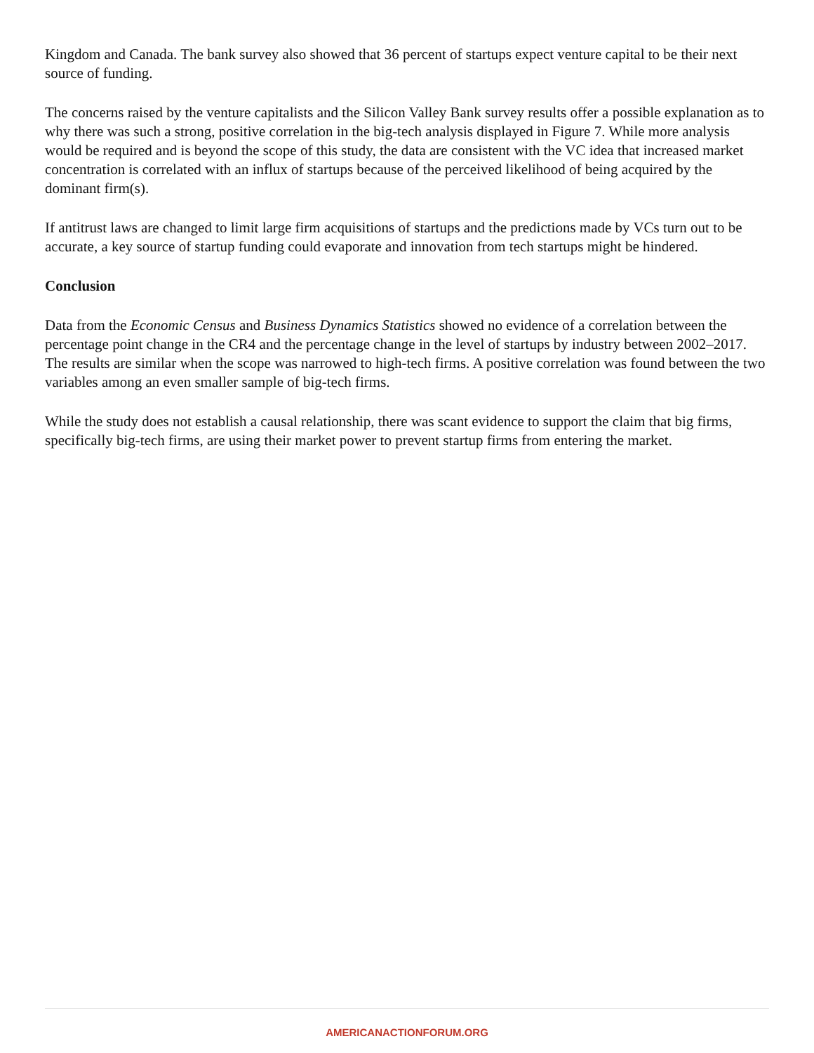Kingdom and Canada. The bank survey also showed that 36 percent of startups expect venture capital to be their next source of funding.
The concerns raised by the venture capitalists and the Silicon Valley Bank survey results offer a possible explanation as to why there was such a strong, positive correlation in the big-tech analysis displayed in Figure 7. While more analysis would be required and is beyond the scope of this study, the data are consistent with the VC idea that increased market concentration is correlated with an influx of startups because of the perceived likelihood of being acquired by the dominant firm(s).
If antitrust laws are changed to limit large firm acquisitions of startups and the predictions made by VCs turn out to be accurate, a key source of startup funding could evaporate and innovation from tech startups might be hindered.
Conclusion
Data from the Economic Census and Business Dynamics Statistics showed no evidence of a correlation between the percentage point change in the CR4 and the percentage change in the level of startups by industry between 2002–2017. The results are similar when the scope was narrowed to high-tech firms. A positive correlation was found between the two variables among an even smaller sample of big-tech firms.
While the study does not establish a causal relationship, there was scant evidence to support the claim that big firms, specifically big-tech firms, are using their market power to prevent startup firms from entering the market.
AMERICANACTIONFORUM.ORG